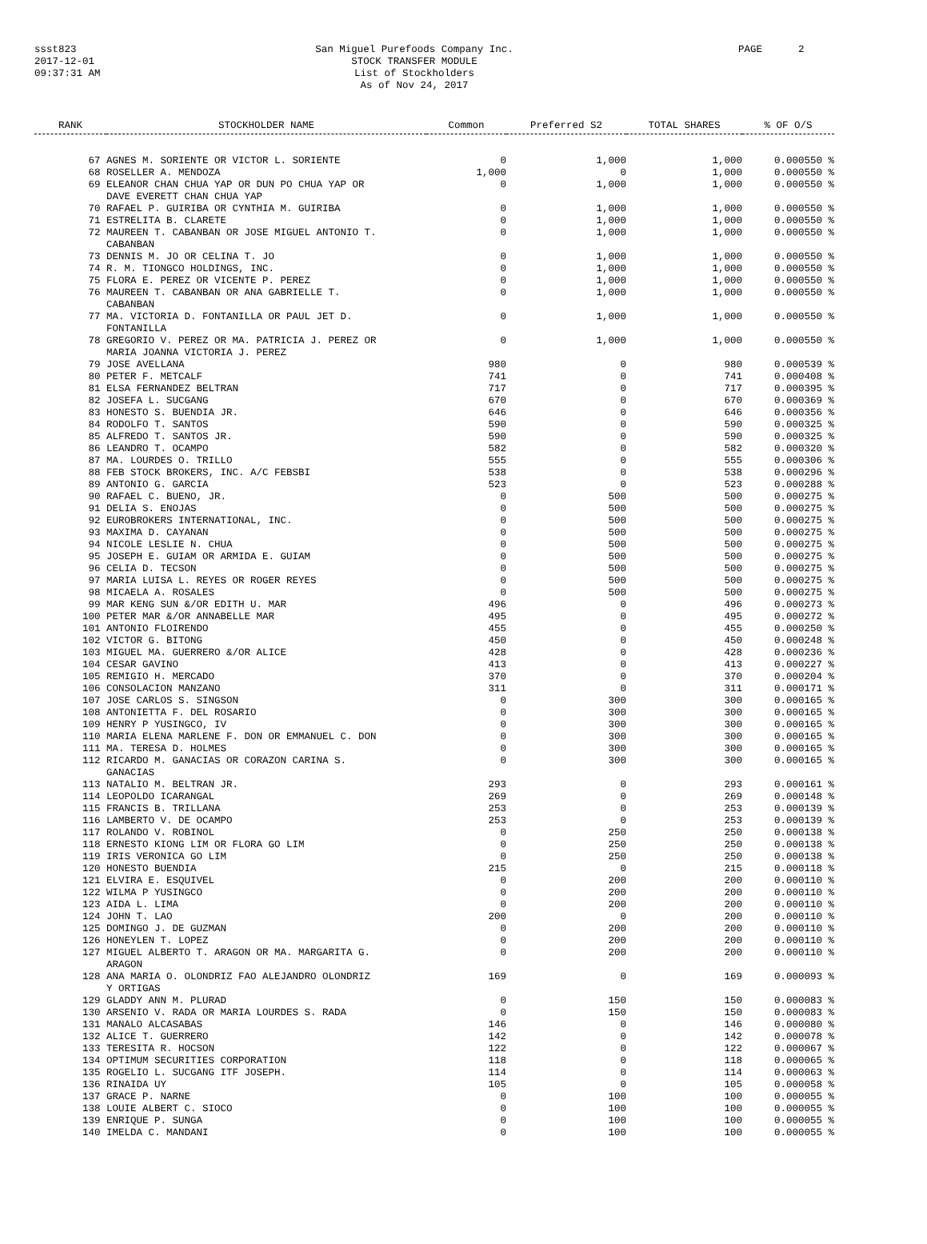ssst823
2017-12-01
09:37:31 AM
San Miguel Purefoods Company Inc.
STOCK TRANSFER MODULE
List of Stockholders
As of Nov 24, 2017
PAGE 2
| RANK | STOCKHOLDER NAME | Common | Preferred S2 | TOTAL SHARES | % OF O/S |
| --- | --- | --- | --- | --- | --- |
| 67 | AGNES M. SORIENTE OR VICTOR L. SORIENTE | 0 | 1,000 | 1,000 | 0.000550 % |
| 68 | ROSELLER A. MENDOZA | 1,000 | 0 | 1,000 | 0.000550 % |
| 69 | ELEANOR CHAN CHUA YAP OR DUN PO CHUA YAP OR DAVE EVERETT CHAN CHUA YAP | 0 | 1,000 | 1,000 | 0.000550 % |
| 70 | RAFAEL P. GUIRIBA OR CYNTHIA M. GUIRIBA | 0 | 1,000 | 1,000 | 0.000550 % |
| 71 | ESTRELITA B. CLARETE | 0 | 1,000 | 1,000 | 0.000550 % |
| 72 | MAUREEN T. CABANBAN OR JOSE MIGUEL ANTONIO T. CABANBAN | 0 | 1,000 | 1,000 | 0.000550 % |
| 73 | DENNIS M. JO OR CELINA T. JO | 0 | 1,000 | 1,000 | 0.000550 % |
| 74 | R. M. TIONGCO HOLDINGS, INC. | 0 | 1,000 | 1,000 | 0.000550 % |
| 75 | FLORA E. PEREZ OR VICENTE P. PEREZ | 0 | 1,000 | 1,000 | 0.000550 % |
| 76 | MAUREEN T. CABANBAN OR ANA GABRIELLE T. CABANBAN | 0 | 1,000 | 1,000 | 0.000550 % |
| 77 | MA. VICTORIA D. FONTANILLA OR PAUL JET D. FONTANILLA | 0 | 1,000 | 1,000 | 0.000550 % |
| 78 | GREGORIO V. PEREZ OR MA. PATRICIA J. PEREZ OR MARIA JOANNA VICTORIA J. PEREZ | 0 | 1,000 | 1,000 | 0.000550 % |
| 79 | JOSE AVELLANA | 980 | 0 | 980 | 0.000539 % |
| 80 | PETER F. METCALF | 741 | 0 | 741 | 0.000408 % |
| 81 | ELSA FERNANDEZ BELTRAN | 717 | 0 | 717 | 0.000395 % |
| 82 | JOSEFA L. SUCGANG | 670 | 0 | 670 | 0.000369 % |
| 83 | HONESTO S. BUENDIA JR. | 646 | 0 | 646 | 0.000356 % |
| 84 | RODOLFO T. SANTOS | 590 | 0 | 590 | 0.000325 % |
| 85 | ALFREDO T. SANTOS JR. | 590 | 0 | 590 | 0.000325 % |
| 86 | LEANDRO T. OCAMPO | 582 | 0 | 582 | 0.000320 % |
| 87 | MA. LOURDES O. TRILLO | 555 | 0 | 555 | 0.000306 % |
| 88 | FEB STOCK BROKERS, INC. A/C FEBSBI | 538 | 0 | 538 | 0.000296 % |
| 89 | ANTONIO G. GARCIA | 523 | 0 | 523 | 0.000288 % |
| 90 | RAFAEL C. BUENO, JR. | 0 | 500 | 500 | 0.000275 % |
| 91 | DELIA S. ENOJAS | 0 | 500 | 500 | 0.000275 % |
| 92 | EUROBROKERS INTERNATIONAL, INC. | 0 | 500 | 500 | 0.000275 % |
| 93 | MAXIMA D. CAYANAN | 0 | 500 | 500 | 0.000275 % |
| 94 | NICOLE LESLIE N. CHUA | 0 | 500 | 500 | 0.000275 % |
| 95 | JOSEPH E. GUIAM OR ARMIDA E. GUIAM | 0 | 500 | 500 | 0.000275 % |
| 96 | CELIA D. TECSON | 0 | 500 | 500 | 0.000275 % |
| 97 | MARIA LUISA L. REYES OR ROGER REYES | 0 | 500 | 500 | 0.000275 % |
| 98 | MICAELA A. ROSALES | 0 | 500 | 500 | 0.000275 % |
| 99 | MAR KENG SUN &/OR EDITH U. MAR | 496 | 0 | 496 | 0.000273 % |
| 100 | PETER MAR &/OR ANNABELLE MAR | 495 | 0 | 495 | 0.000272 % |
| 101 | ANTONIO FLOIRENDO | 455 | 0 | 455 | 0.000250 % |
| 102 | VICTOR G. BITONG | 450 | 0 | 450 | 0.000248 % |
| 103 | MIGUEL MA. GUERRERO &/OR ALICE | 428 | 0 | 428 | 0.000236 % |
| 104 | CESAR GAVINO | 413 | 0 | 413 | 0.000227 % |
| 105 | REMIGIO H. MERCADO | 370 | 0 | 370 | 0.000204 % |
| 106 | CONSOLACION MANZANO | 311 | 0 | 311 | 0.000171 % |
| 107 | JOSE CARLOS S. SINGSON | 0 | 300 | 300 | 0.000165 % |
| 108 | ANTONIETTA F. DEL ROSARIO | 0 | 300 | 300 | 0.000165 % |
| 109 | HENRY P YUSINGCO, IV | 0 | 300 | 300 | 0.000165 % |
| 110 | MARIA ELENA MARLENE F. DON OR EMMANUEL C. DON | 0 | 300 | 300 | 0.000165 % |
| 111 | MA. TERESA D. HOLMES | 0 | 300 | 300 | 0.000165 % |
| 112 | RICARDO M. GANACIAS OR CORAZON CARINA S. GANACIAS | 0 | 300 | 300 | 0.000165 % |
| 113 | NATALIO M. BELTRAN JR. | 293 | 0 | 293 | 0.000161 % |
| 114 | LEOPOLDO ICARANGAL | 269 | 0 | 269 | 0.000148 % |
| 115 | FRANCIS B. TRILLANA | 253 | 0 | 253 | 0.000139 % |
| 116 | LAMBERTO V. DE OCAMPO | 253 | 0 | 253 | 0.000139 % |
| 117 | ROLANDO V. ROBINOL | 0 | 250 | 250 | 0.000138 % |
| 118 | ERNESTO KIONG LIM OR FLORA GO LIM | 0 | 250 | 250 | 0.000138 % |
| 119 | IRIS VERONICA GO LIM | 0 | 250 | 250 | 0.000138 % |
| 120 | HONESTO BUENDIA | 215 | 0 | 215 | 0.000118 % |
| 121 | ELVIRA E. ESQUIVEL | 0 | 200 | 200 | 0.000110 % |
| 122 | WILMA P YUSINGCO | 0 | 200 | 200 | 0.000110 % |
| 123 | AIDA L. LIMA | 0 | 200 | 200 | 0.000110 % |
| 124 | JOHN T. LAO | 200 | 0 | 200 | 0.000110 % |
| 125 | DOMINGO J. DE GUZMAN | 0 | 200 | 200 | 0.000110 % |
| 126 | HONEYLEN T. LOPEZ | 0 | 200 | 200 | 0.000110 % |
| 127 | MIGUEL ALBERTO T. ARAGON OR MA. MARGARITA G. ARAGON | 0 | 200 | 200 | 0.000110 % |
| 128 | ANA MARIA O. OLONDRIZ FAO ALEJANDRO OLONDRIZ Y ORTIGAS | 169 | 0 | 169 | 0.000093 % |
| 129 | GLADDY ANN M. PLURAD | 0 | 150 | 150 | 0.000083 % |
| 130 | ARSENIO V. RADA OR MARIA LOURDES S. RADA | 0 | 150 | 150 | 0.000083 % |
| 131 | MANALO ALCASABAS | 146 | 0 | 146 | 0.000080 % |
| 132 | ALICE T. GUERRERO | 142 | 0 | 142 | 0.000078 % |
| 133 | TERESITA R. HOCSON | 122 | 0 | 122 | 0.000067 % |
| 134 | OPTIMUM SECURITIES CORPORATION | 118 | 0 | 118 | 0.000065 % |
| 135 | ROGELIO L. SUCGANG ITF JOSEPH. | 114 | 0 | 114 | 0.000063 % |
| 136 | RINAIDA UY | 105 | 0 | 105 | 0.000058 % |
| 137 | GRACE P. NARNE | 0 | 100 | 100 | 0.000055 % |
| 138 | LOUIE ALBERT C. SIOCO | 0 | 100 | 100 | 0.000055 % |
| 139 | ENRIQUE P. SUNGA | 0 | 100 | 100 | 0.000055 % |
| 140 | IMELDA C. MANDANI | 0 | 100 | 100 | 0.000055 % |